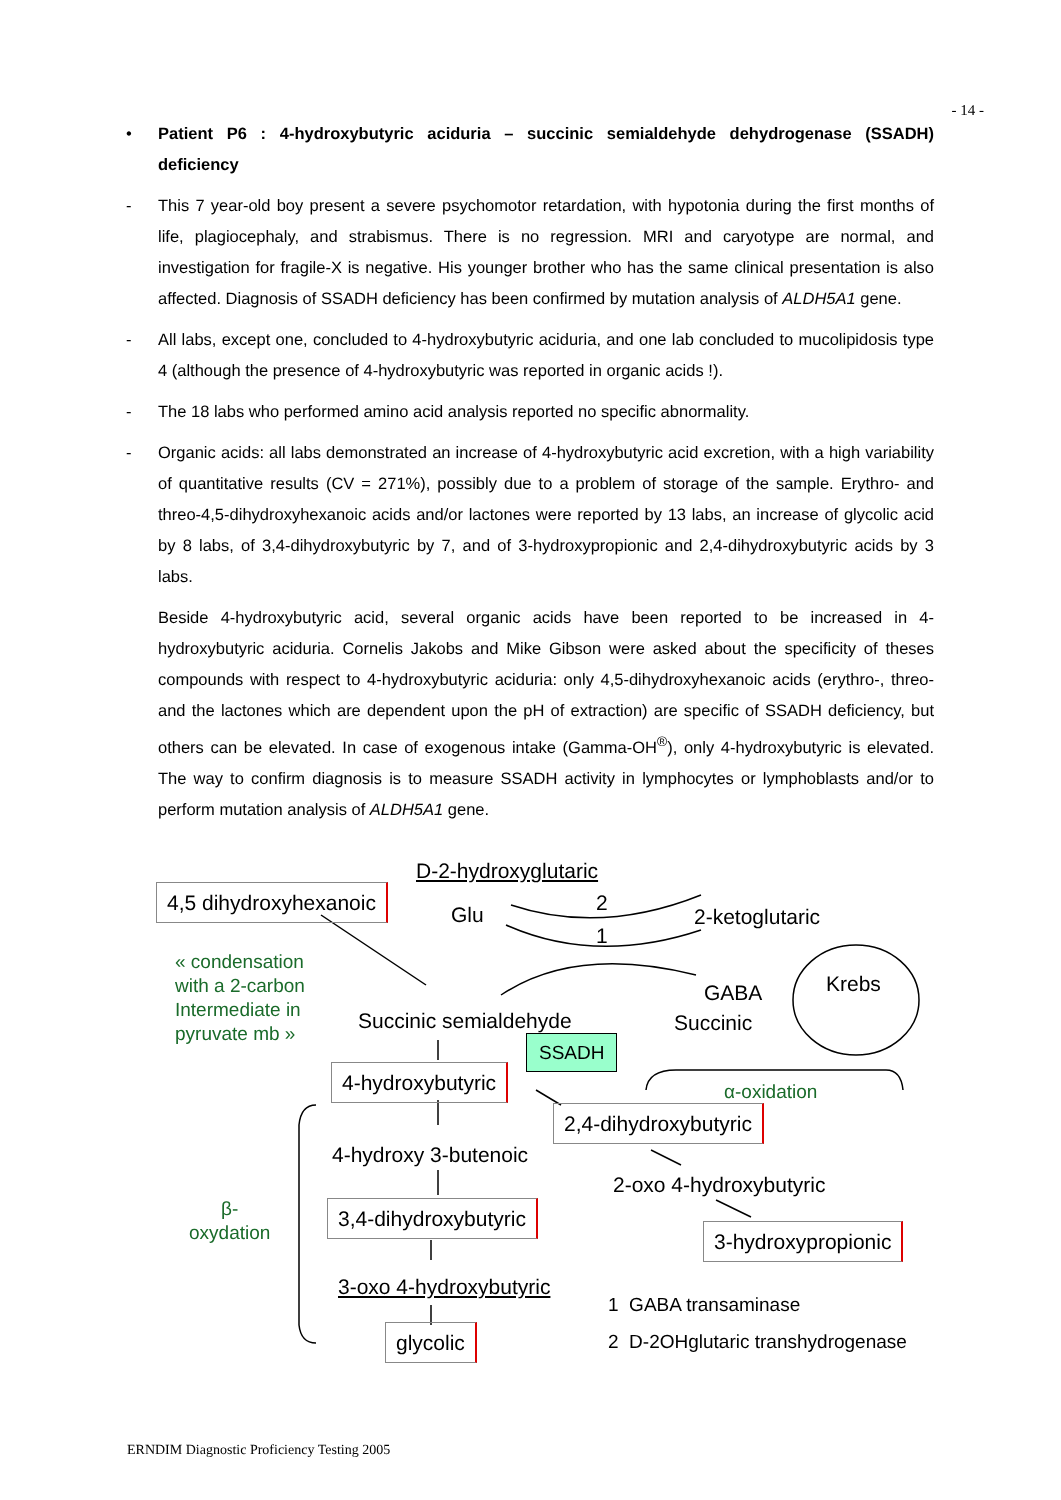- 14 -
• Patient P6 : 4-hydroxybutyric aciduria – succinic semialdehyde dehydrogenase (SSADH) deficiency
- This 7 year-old boy present a severe psychomotor retardation, with hypotonia during the first months of life, plagiocephaly, and strabismus. There is no regression. MRI and caryotype are normal, and investigation for fragile-X is negative. His younger brother who has the same clinical presentation is also affected. Diagnosis of SSADH deficiency has been confirmed by mutation analysis of ALDH5A1 gene.
- All labs, except one, concluded to 4-hydroxybutyric aciduria, and one lab concluded to mucolipidosis type 4 (although the presence of 4-hydroxybutyric was reported in organic acids !).
- The 18 labs who performed amino acid analysis reported no specific abnormality.
- Organic acids: all labs demonstrated an increase of 4-hydroxybutyric acid excretion, with a high variability of quantitative results (CV = 271%), possibly due to a problem of storage of the sample. Erythro- and threo-4,5-dihydroxyhexanoic acids and/or lactones were reported by 13 labs, an increase of glycolic acid by 8 labs, of 3,4-dihydroxybutyric by 7, and of 3-hydroxypropionic and 2,4-dihydroxybutyric acids by 3 labs.
Beside 4-hydroxybutyric acid, several organic acids have been reported to be increased in 4-hydroxybutyric aciduria. Cornelis Jakobs and Mike Gibson were asked about the specificity of theses compounds with respect to 4-hydroxybutyric aciduria: only 4,5-dihydroxyhexanoic acids (erythro-, threo- and the lactones which are dependent upon the pH of extraction) are specific of SSADH deficiency, but others can be elevated. In case of exogenous intake (Gamma-OH<sup>®</sup>), only 4-hydroxybutyric is elevated. The way to confirm diagnosis is to measure SSADH activity in lymphocytes or lymphoblasts and/or to perform mutation analysis of ALDH5A1 gene.
D-2-hydroxyglutaric
4,5 dihydroxyhexanoic
Glu 2
1
2-ketoglutaric
Krebs
« condensation
with a 2-carbon
Intermediate in
pyruvate mb »
GABA
Succinic semialdehyde Succinic
SSADH
4-hydroxybutyric
α-oxidation
2,4-dihydroxybutyric
4-hydroxy 3-butenoic
2-oxo 4-hydroxybutyric
β-
oxydation
3,4-dihydroxybutyric
3-hydroxypropionic
3-oxo 4-hydroxybutyric
1 GABA transaminase
glycolic 2 D-2OHglutaric transhydrogenase
ERNDIM Diagnostic Proficiency Testing 2005